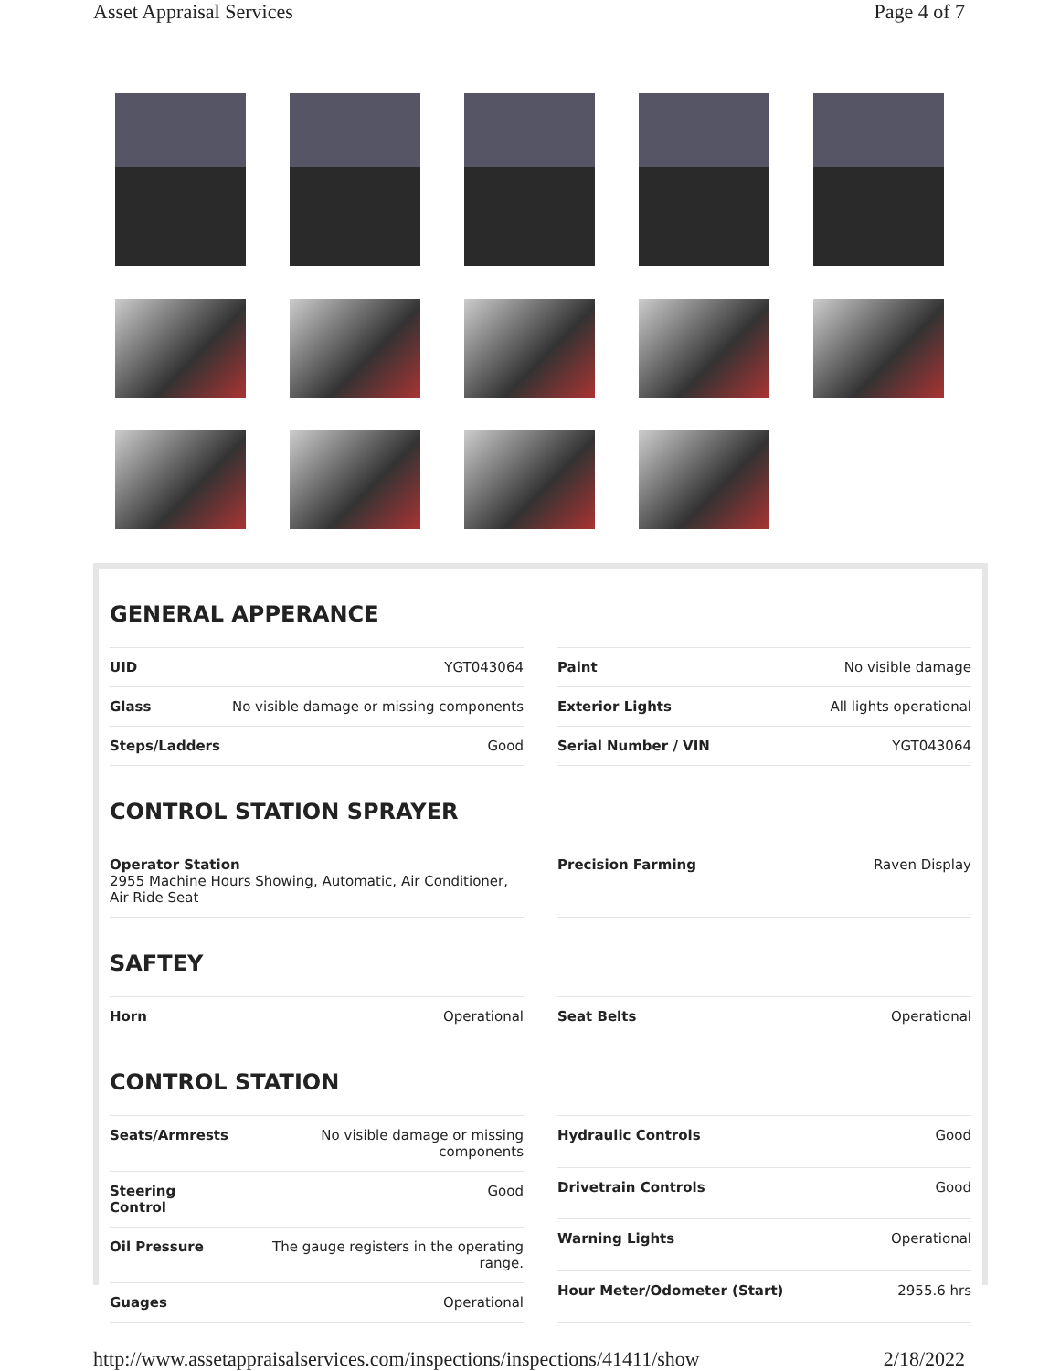Asset Appraisal Services Page 4 of 7
GENERAL APPERANCE
| UID | YGT043064 |
| Glass | No visible damage or missing components |
| Steps/Ladders | Good |
| Paint | No visible damage |
| Exterior Lights | All lights operational |
| Serial Number / VIN | YGT043064 |
CONTROL STATION SPRAYER
| Operator Station 2955 Machine Hours Showing, Automatic, Air Conditioner, Air Ride Seat |
| --- |
| Precision Farming | Raven Display |
SAFTEY
| Horn | Operational |
| Seat Belts | Operational |
CONTROL STATION
| Seats/Armrests | No visible damage or missing components |
| Steering Control | Good |
| Oil Pressure | The gauge registers in the operating range. |
| Guages | Operational |
| Hydraulic Controls | Good |
| Drivetrain Controls | Good |
| Warning Lights | Operational |
| Hour Meter/Odometer (Start) | 2955.6 hrs |
http://www.assetappraisalservices.com/inspections/inspections/41411/show 2/18/2022